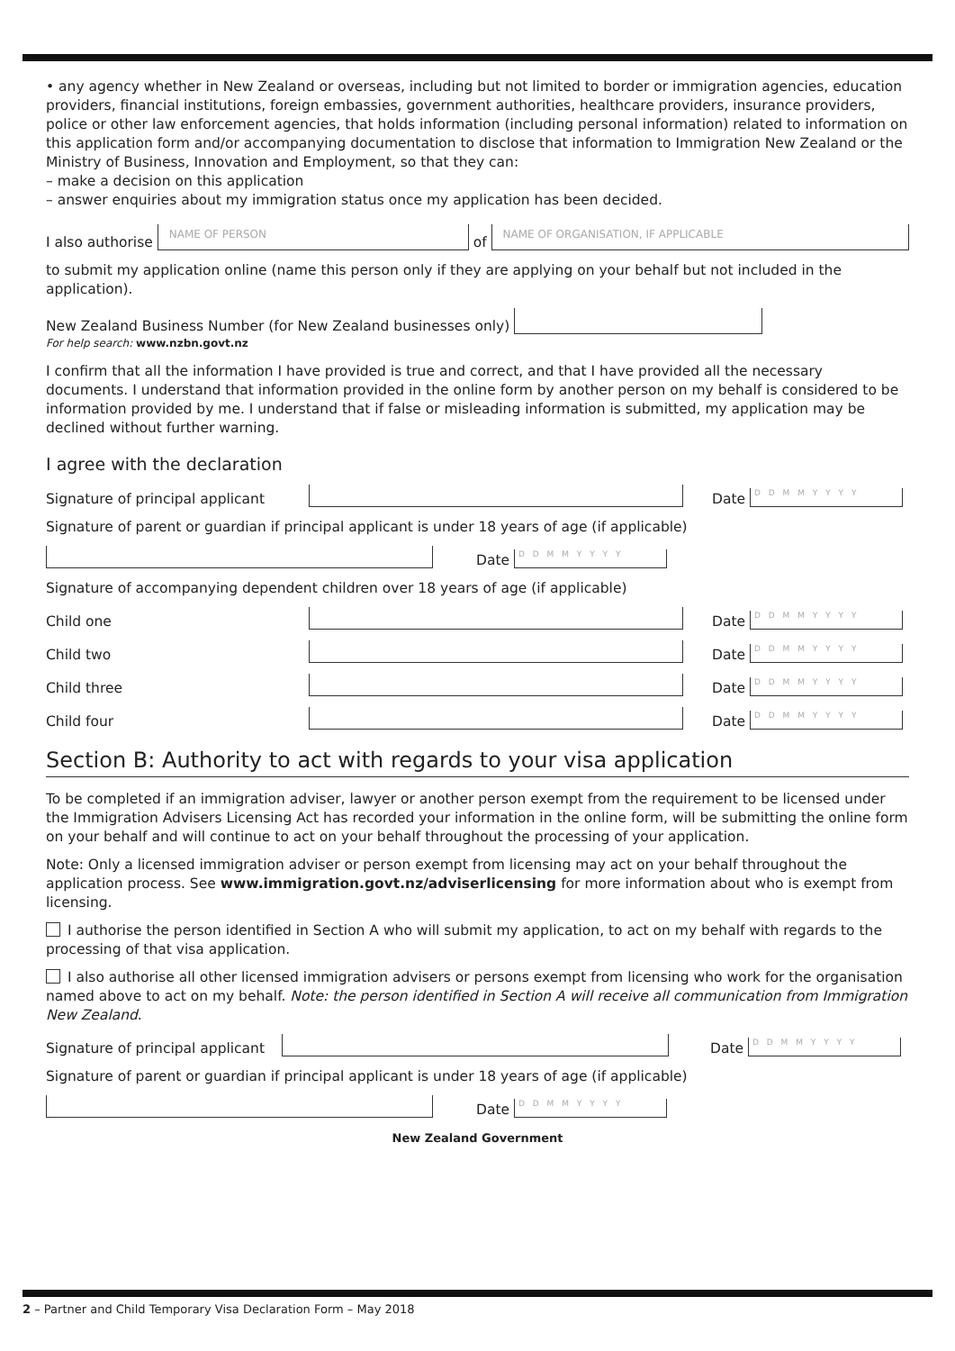• any agency whether in New Zealand or overseas, including but not limited to border or immigration agencies, education providers, financial institutions, foreign embassies, government authorities, healthcare providers, insurance providers, police or other law enforcement agencies, that holds information (including personal information) related to information on this application form and/or accompanying documentation to disclose that information to Immigration New Zealand or the Ministry of Business, Innovation and Employment, so that they can:
– make a decision on this application
– answer enquiries about my immigration status once my application has been decided.
I also authorise
NAME OF PERSON
of
NAME OF ORGANISATION, IF APPLICABLE
to submit my application online (name this person only if they are applying on your behalf but not included in the application).
New Zealand Business Number (for New Zealand businesses only)
For help search: www.nzbn.govt.nz
I confirm that all the information I have provided is true and correct, and that I have provided all the necessary documents. I understand that information provided in the online form by another person on my behalf is considered to be information provided by me. I understand that if false or misleading information is submitted, my application may be declined without further warning.
I agree with the declaration
Signature of principal applicant
Date D D M M Y Y Y Y
Signature of parent or guardian if principal applicant is under 18 years of age (if applicable)
Date D D M M Y Y Y Y
Signature of accompanying dependent children over 18 years of age (if applicable)
Child one
Date D D M M Y Y Y Y
Child two
Date D D M M Y Y Y Y
Child three
Date D D M M Y Y Y Y
Child four
Date D D M M Y Y Y Y
Section B: Authority to act with regards to your visa application
To be completed if an immigration adviser, lawyer or another person exempt from the requirement to be licensed under the Immigration Advisers Licensing Act has recorded your information in the online form, will be submitting the online form on your behalf and will continue to act on your behalf throughout the processing of your application.
Note: Only a licensed immigration adviser or person exempt from licensing may act on your behalf throughout the application process. See www.immigration.govt.nz/adviserlicensing for more information about who is exempt from licensing.
I authorise the person identified in Section A who will submit my application, to act on my behalf with regards to the processing of that visa application.
I also authorise all other licensed immigration advisers or persons exempt from licensing who work for the organisation named above to act on my behalf. Note: the person identified in Section A will receive all communication from Immigration New Zealand.
Signature of principal applicant
Date D D M M Y Y Y Y
Signature of parent or guardian if principal applicant is under 18 years of age (if applicable)
Date D D M M Y Y Y Y
New Zealand Government
2 – Partner and Child Temporary Visa Declaration Form – May 2018